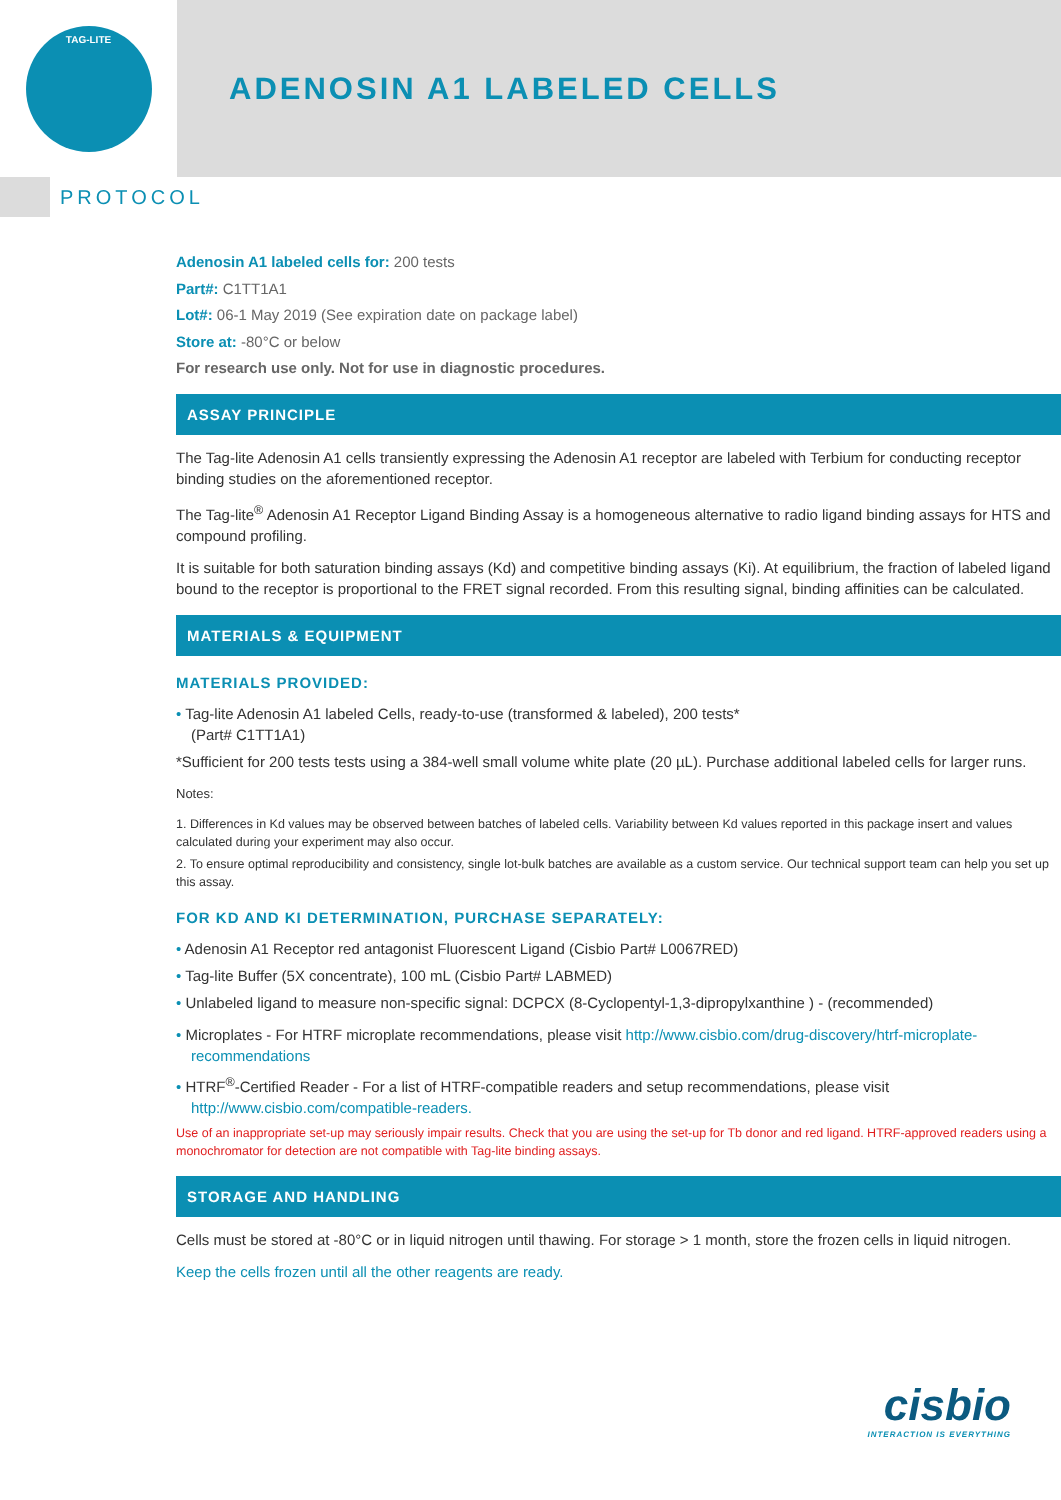TAG-LITE
ADENOSIN A1 LABELED CELLS
PROTOCOL
Adenosin A1 labeled cells for: 200 tests
Part#: C1TT1A1
Lot#: 06-1 May 2019 (See expiration date on package label)
Store at: -80°C or below
For research use only. Not for use in diagnostic procedures.
ASSAY PRINCIPLE
The Tag-lite Adenosin A1 cells transiently expressing the Adenosin A1 receptor are labeled with Terbium for conducting receptor binding studies on the aforementioned receptor.
The Tag-lite<sup>®</sup> Adenosin A1 Receptor Ligand Binding Assay is a homogeneous alternative to radio ligand binding assays for HTS and compound profiling.
It is suitable for both saturation binding assays (Kd) and competitive binding assays (Ki). At equilibrium, the fraction of labeled ligand bound to the receptor is proportional to the FRET signal recorded. From this resulting signal, binding affinities can be calculated.
MATERIALS & EQUIPMENT
MATERIALS PROVIDED:
• Tag-lite Adenosin A1 labeled Cells, ready-to-use (transformed & labeled), 200 tests*
(Part# C1TT1A1)
*Sufficient for 200 tests tests using a 384-well small volume white plate (20 µL). Purchase additional labeled cells for larger runs.
Notes:
1. Differences in Kd values may be observed between batches of labeled cells. Variability between Kd values reported in this package insert and values calculated during your experiment may also occur.
2. To ensure optimal reproducibility and consistency, single lot-bulk batches are available as a custom service. Our technical support team can help you set up this assay.
FOR KD AND KI DETERMINATION, PURCHASE SEPARATELY:
• Adenosin A1 Receptor red antagonist Fluorescent Ligand (Cisbio Part# L0067RED)
• Tag-lite Buffer (5X concentrate), 100 mL (Cisbio Part# LABMED)
• Unlabeled ligand to measure non-specific signal: DCPCX (8-Cyclopentyl-1,3-dipropylxanthine ) - (recommended)
• Microplates - For HTRF microplate recommendations, please visit http://www.cisbio.com/drug-discovery/htrf-microplate-recommendations
• HTRF<sup>®</sup>-Certified Reader - For a list of HTRF-compatible readers and setup recommendations, please visit http://www.cisbio.com/compatible-readers.
Use of an inappropriate set-up may seriously impair results. Check that you are using the set-up for Tb donor and red ligand. HTRF-approved readers using a monochromator for detection are not compatible with Tag-lite binding assays.
STORAGE AND HANDLING
Cells must be stored at -80°C or in liquid nitrogen until thawing. For storage > 1 month, store the frozen cells in liquid nitrogen.
Keep the cells frozen until all the other reagents are ready.
cisbio
INTERACTION IS EVERYTHING